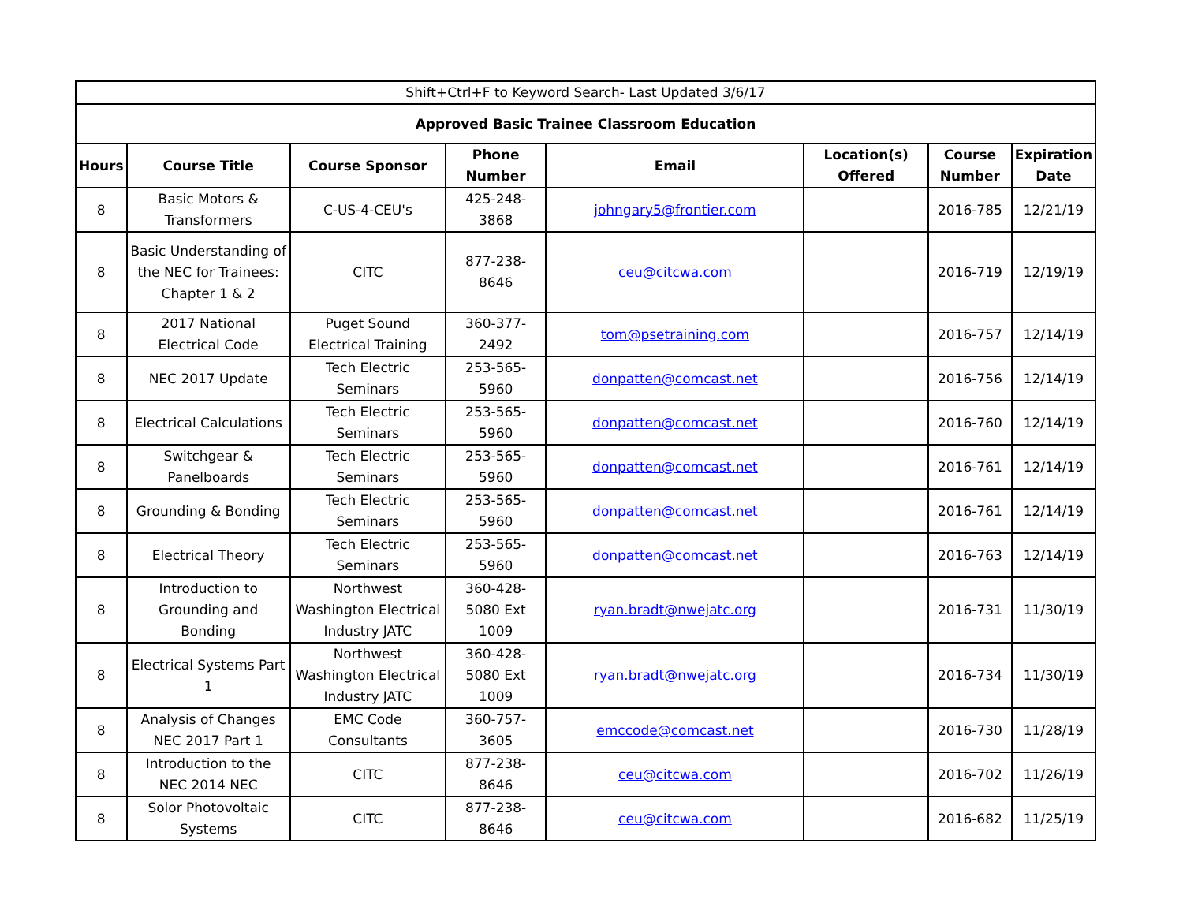| Shift+Ctrl+F to Keyword Search- Last Updated 3/6/17 | | | | | | | |
| Approved Basic Trainee Classroom Education | | | | | | | |
| Hours | Course Title | Course Sponsor | Phone Number | Email | Location(s) Offered | Course Number | Expiration Date |
| 8 | Basic Motors & Transformers | C-US-4-CEU's | 425-248-3868 | johngary5@frontier.com | | 2016-785 | 12/21/19 |
| 8 | Basic Understanding of the NEC for Trainees: Chapter 1 & 2 | CITC | 877-238-8646 | ceu@citcwa.com | | 2016-719 | 12/19/19 |
| 8 | 2017 National Electrical Code | Puget Sound Electrical Training | 360-377-2492 | tom@psetraining.com | | 2016-757 | 12/14/19 |
| 8 | NEC 2017 Update | Tech Electric Seminars | 253-565-5960 | donpatten@comcast.net | | 2016-756 | 12/14/19 |
| 8 | Electrical Calculations | Tech Electric Seminars | 253-565-5960 | donpatten@comcast.net | | 2016-760 | 12/14/19 |
| 8 | Switchgear & Panelboards | Tech Electric Seminars | 253-565-5960 | donpatten@comcast.net | | 2016-761 | 12/14/19 |
| 8 | Grounding & Bonding | Tech Electric Seminars | 253-565-5960 | donpatten@comcast.net | | 2016-761 | 12/14/19 |
| 8 | Electrical Theory | Tech Electric Seminars | 253-565-5960 | donpatten@comcast.net | | 2016-763 | 12/14/19 |
| 8 | Introduction to Grounding and Bonding | Northwest Washington Electrical Industry JATC | 360-428-5080 Ext 1009 | ryan.bradt@nwejatc.org | | 2016-731 | 11/30/19 |
| 8 | Electrical Systems Part 1 | Northwest Washington Electrical Industry JATC | 360-428-5080 Ext 1009 | ryan.bradt@nwejatc.org | | 2016-734 | 11/30/19 |
| 8 | Analysis of Changes NEC 2017 Part 1 | EMC Code Consultants | 360-757-3605 | emccode@comcast.net | | 2016-730 | 11/28/19 |
| 8 | Introduction to the NEC 2014 NEC | CITC | 877-238-8646 | ceu@citcwa.com | | 2016-702 | 11/26/19 |
| 8 | Solor Photovoltaic Systems | CITC | 877-238-8646 | ceu@citcwa.com | | 2016-682 | 11/25/19 |